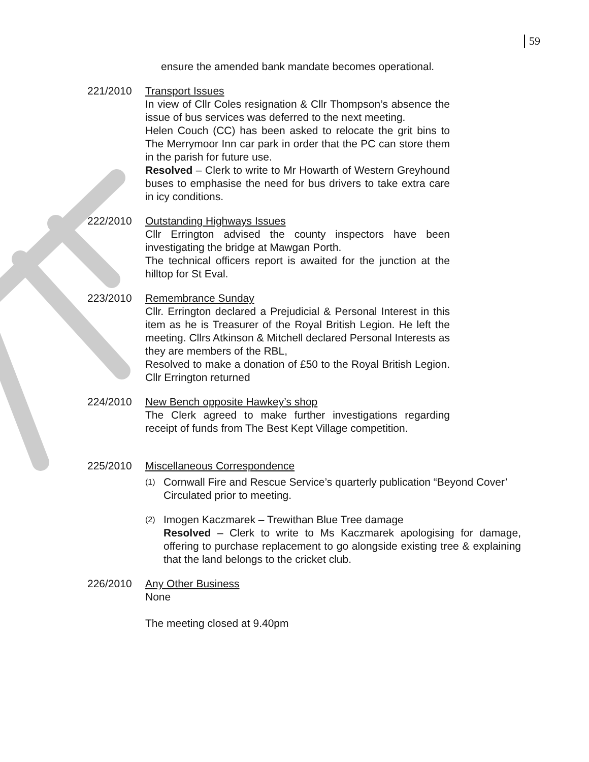59
ensure the amended bank mandate becomes operational.
221/2010 Transport Issues
In view of Cllr Coles resignation & Cllr Thompson’s absence the issue of bus services was deferred to the next meeting.
Helen Couch (CC) has been asked to relocate the grit bins to The Merrymoor Inn car park in order that the PC can store them in the parish for future use.
Resolved – Clerk to write to Mr Howarth of Western Greyhound buses to emphasise the need for bus drivers to take extra care in icy conditions.
222/2010 Outstanding Highways Issues
Cllr Errington advised the county inspectors have been investigating the bridge at Mawgan Porth.
The technical officers report is awaited for the junction at the hilltop for St Eval.
223/2010 Remembrance Sunday
Cllr. Errington declared a Prejudicial & Personal Interest in this item as he is Treasurer of the Royal British Legion. He left the meeting. Cllrs Atkinson & Mitchell declared Personal Interests as they are members of the RBL,
Resolved to make a donation of £50 to the Royal British Legion. Cllr Errington returned
224/2010 New Bench opposite Hawkey’s shop
The Clerk agreed to make further investigations regarding receipt of funds from The Best Kept Village competition.
225/2010 Miscellaneous Correspondence
(1)
Cornwall Fire and Rescue Service’s quarterly publication “Beyond Cover’ Circulated prior to meeting.
(2)
Imogen Kaczmarek – Trewithan Blue Tree damage
Resolved – Clerk to write to Ms Kaczmarek apologising for damage, offering to purchase replacement to go alongside existing tree & explaining that the land belongs to the cricket club.
226/2010 Any Other Business
None
The meeting closed at 9.40pm